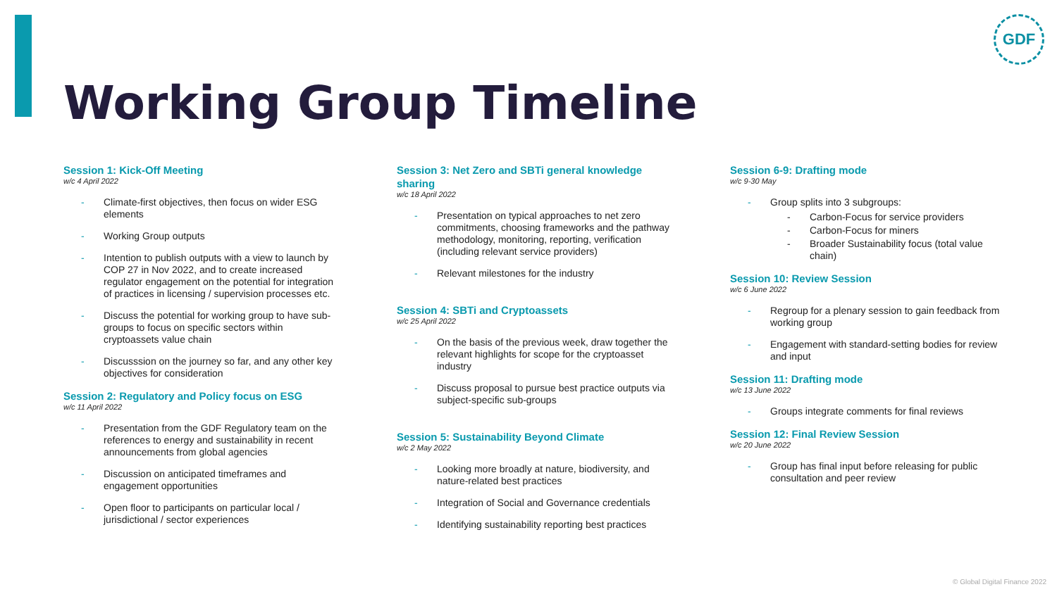GDF
Working Group Timeline
Session 1: Kick-Off Meeting
w/c 4 April 2022
Climate-first objectives, then focus on wider ESG elements
Working Group outputs
Intention to publish outputs with a view to launch by COP 27 in Nov 2022, and to create increased regulator engagement on the potential for integration of practices in licensing / supervision processes etc.
Discuss the potential for working group to have sub-groups to focus on specific sectors within cryptoassets value chain
Discusssion on the journey so far, and any other key objectives for consideration
Session 2: Regulatory and Policy focus on ESG
w/c 11 April 2022
Presentation from the GDF Regulatory team on the references to energy and sustainability in recent announcements from global agencies
Discussion on anticipated timeframes and engagement opportunities
Open floor to participants on particular local / jurisdictional / sector experiences
Session 3: Net Zero and SBTi general knowledge sharing
w/c 18 April 2022
Presentation on typical approaches to net zero commitments, choosing frameworks and the pathway methodology, monitoring, reporting, verification (including relevant service providers)
Relevant milestones for the industry
Session 4: SBTi and Cryptoassets
w/c 25 April 2022
On the basis of the previous week, draw together the relevant highlights for scope for the cryptoasset industry
Discuss proposal to pursue best practice outputs via subject-specific sub-groups
Session 5: Sustainability Beyond Climate
w/c 2 May 2022
Looking more broadly at nature, biodiversity, and nature-related best practices
Integration of Social and Governance credentials
Identifying sustainability reporting best practices
Session 6-9: Drafting mode
w/c 9-30 May
Group splits into 3 subgroups:
Carbon-Focus for service providers
Carbon-Focus for miners
Broader Sustainability focus (total value chain)
Session 10: Review Session
w/c 6 June 2022
Regroup for a plenary session to gain feedback from working group
Engagement with standard-setting bodies for review and input
Session 11: Drafting mode
w/c 13 June 2022
Groups integrate comments for final reviews
Session 12: Final Review Session
w/c 20 June 2022
Group has final input before releasing for public consultation and peer review
© Global Digital Finance 2022